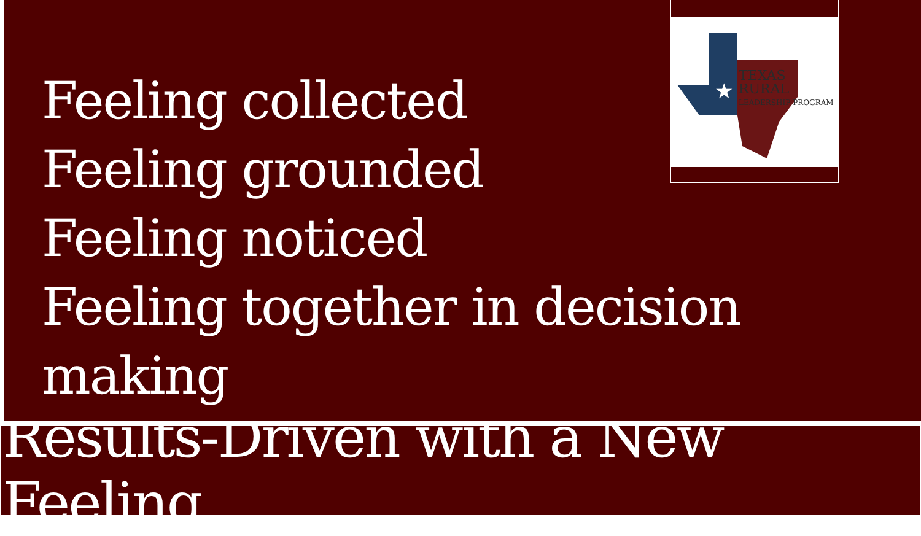Feeling collected
Feeling grounded
Feeling noticed
Feeling together in decision making
★
TEXAS RURAL
LEADERSHIP PROGRAM
Results-Driven with a New Feeling